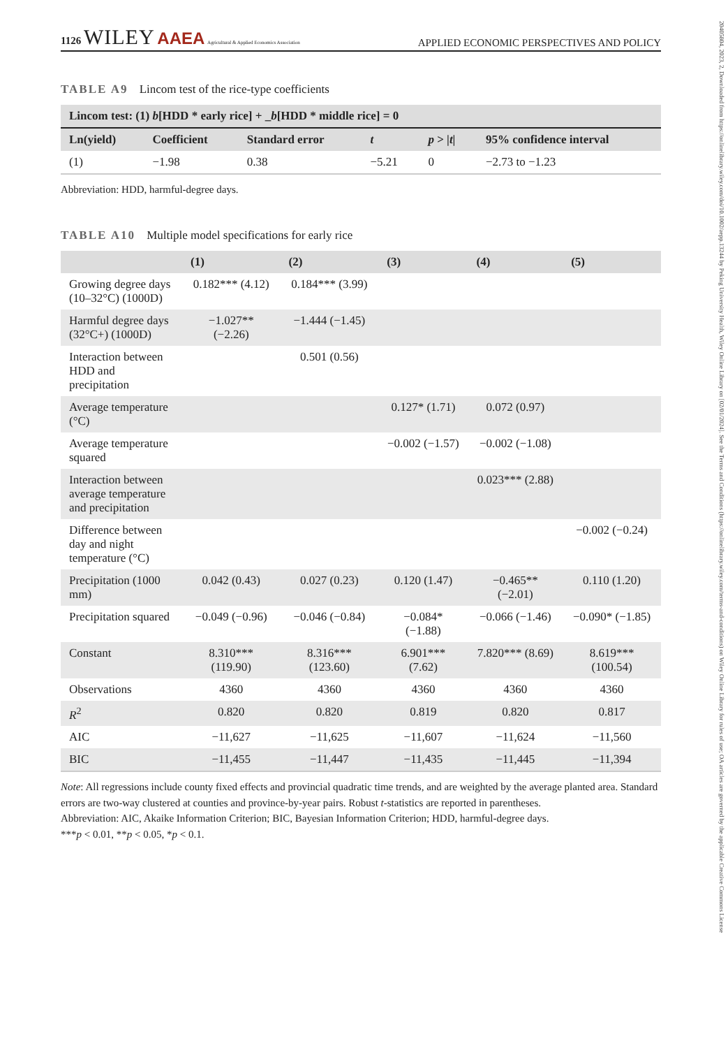1126 WILEY AAEA Agricultural & Applied Economics Association
APPLIED ECONOMIC PERSPECTIVES AND POLICY
TABLE A9 Lincom test of the rice-type coefficients
| Lincom test: (1) b [HDD * early rice] + _ b [HDD * middle rice] = 0 | | | | | |
| --- | --- | --- | --- | --- | --- |
| Ln(yield) | Coefficient | Standard error | t | p > / t / | 95% confidence interval |
| (1) | −1.98 | 0.38 | −5.21 | 0 | −2.73 to −1.23 |
Abbreviation: HDD, harmful-degree days.
TABLE A10 Multiple model specifications for early rice
| | (1) | (2) | (3) | (4) | (5) |
| --- | --- | --- | --- | --- | --- |
| Growing degree days (10–32°C) (1000D) | 0.182*** (4.12) | 0.184*** (3.99) | | | |
| Harmful degree days (32°C+) (1000D) | −1.027** (−2.26) | −1.444 (−1.45) | | | |
| Interaction between HDD and precipitation | | 0.501 (0.56) | | | |
| Average temperature (°C) | | | 0.127* (1.71) | 0.072 (0.97) | |
| Average temperature squared | | | −0.002 (−1.57) | −0.002 (−1.08) | |
| Interaction between average temperature and precipitation | | | | 0.023*** (2.88) | |
| Difference between day and night temperature (°C) | | | | | −0.002 (−0.24) |
| Precipitation (1000 mm) | 0.042 (0.43) | 0.027 (0.23) | 0.120 (1.47) | −0.465** (−2.01) | 0.110 (1.20) |
| Precipitation squared | −0.049 (−0.96) | −0.046 (−0.84) | −0.084* (−1.88) | −0.066 (−1.46) | −0.090* (−1.85) |
| Constant | 8.310*** (119.90) | 8.316*** (123.60) | 6.901*** (7.62) | 7.820*** (8.69) | 8.619*** (100.54) |
| Observations | 4360 | 4360 | 4360 | 4360 | 4360 |
| R<sup>2</sup> | 0.820 | 0.820 | 0.819 | 0.820 | 0.817 |
| AIC | −11,627 | −11,625 | −11,607 | −11,624 | −11,560 |
| BIC | −11,455 | −11,447 | −11,435 | −11,445 | −11,394 |
Note: All regressions include county fixed effects and provincial quadratic time trends, and are weighted by the average planted area. Standard errors are two-way clustered at counties and province-by-year pairs. Robust t-statistics are reported in parentheses.
Abbreviation: AIC, Akaike Information Criterion; BIC, Bayesian Information Criterion; HDD, harmful-degree days.
***p < 0.01, **p < 0.05, *p < 0.1.
20405804, 2023, 2, Downloaded from https://onlinelibrary.wiley.com/doi/10.1002/aepp.13244 by Peking University Health, Wiley Online Library on [02/01/2024]. See the Terms and Conditions (https://onlinelibrary.wiley.com/terms-and-conditions) on Wiley Online Library for rules of use; OA articles are governed by the applicable Creative Commons License